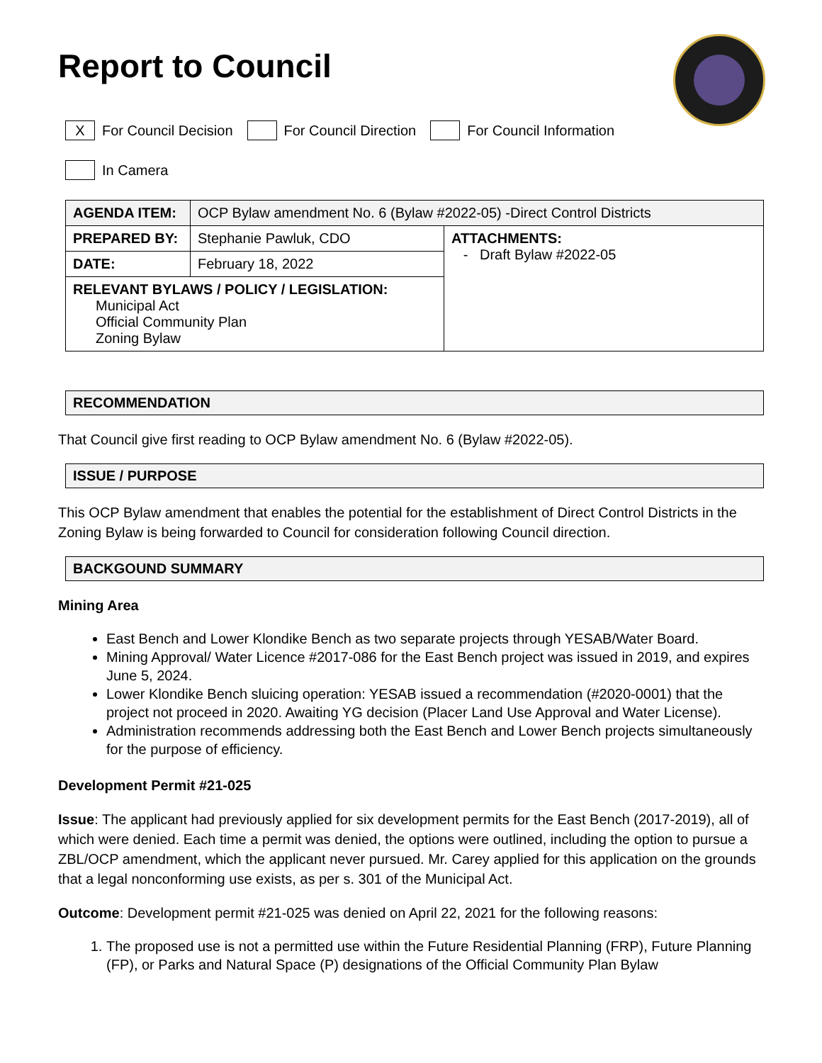Report to Council
X For Council Decision For Council Direction For Council Information
In Camera
| AGENDA ITEM: | OCP Bylaw amendment No. 6 (Bylaw #2022-05) -Direct Control Districts | |
| PREPARED BY: | Stephanie Pawluk, CDO | ATTACHMENTS: - Draft Bylaw #2022-05 |
| DATE: | February 18, 2022 | |
| RELEVANT BYLAWS / POLICY / LEGISLATION: Municipal Act Official Community Plan Zoning Bylaw | | |
RECOMMENDATION
That Council give first reading to OCP Bylaw amendment No. 6 (Bylaw #2022-05).
ISSUE / PURPOSE
This OCP Bylaw amendment that enables the potential for the establishment of Direct Control Districts in the Zoning Bylaw is being forwarded to Council for consideration following Council direction.
BACKGOUND SUMMARY
Mining Area
East Bench and Lower Klondike Bench as two separate projects through YESAB/Water Board.
Mining Approval/ Water Licence #2017-086 for the East Bench project was issued in 2019, and expires June 5, 2024.
Lower Klondike Bench sluicing operation: YESAB issued a recommendation (#2020-0001) that the project not proceed in 2020. Awaiting YG decision (Placer Land Use Approval and Water License).
Administration recommends addressing both the East Bench and Lower Bench projects simultaneously for the purpose of efficiency.
Development Permit #21-025
Issue: The applicant had previously applied for six development permits for the East Bench (2017-2019), all of which were denied. Each time a permit was denied, the options were outlined, including the option to pursue a ZBL/OCP amendment, which the applicant never pursued. Mr. Carey applied for this application on the grounds that a legal nonconforming use exists, as per s. 301 of the Municipal Act.
Outcome: Development permit #21-025 was denied on April 22, 2021 for the following reasons:
1. The proposed use is not a permitted use within the Future Residential Planning (FRP), Future Planning (FP), or Parks and Natural Space (P) designations of the Official Community Plan Bylaw